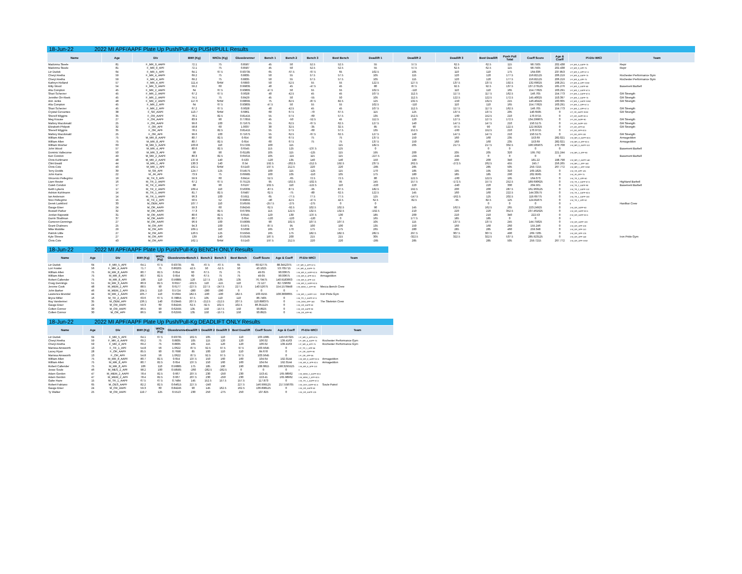18-Jun-22 2022 MI APF/AAPF Plate Up Push/Pull-Kg PUSH/PULL Results
| Name | Age | Div | BWt (Kg) | WtCls (Kg) | Glossbrenner | Bench 1 | Bench 2 | Bench 3 | Best Bench | Deadlift 1 | Deadlift 2 | Deadlift 3 | Best Deadlift | Push Pull Total | Coeff Score | Age & Coeff | Pl-Div-WtCl | Team |
| --- | --- | --- | --- | --- | --- | --- | --- | --- | --- | --- | --- | --- | --- | --- | --- | --- | --- | --- |
| Madonna Steele | 81 | F_MR_9_AAPF | 72.1 | 75 | 0.8587 | 45 | 50 | 52.5 | 52.5 | 55 | 57.5 | 62.5 | 62.5 | 115 | 98.7505 | 202.438 | 1-F_MR_9_AAPF-75 | Repz |
| Madonna Steele | 81 | F_MR_9_APF | 72.1 | 75 | 0.8587 | 45 | 50 | 52.5 | 52.5 | 55 | 57.5 | 62.5 | 62.5 | 115 | 98.7505 | 202.438 | 1-F_MR_9_APF-75 | Repz |
| Liz Dudek | 64 | F_MR_5_APF | 64.1 | 67.5 | 0.93735 | 65 | -67.5 | -67.5 | 65 | 102.5 | 105 | 110 | 110 | 175 | 164.036 | 237.853 | 1-F_MR_5_APF-67.5 | |
| Cheryl Aretha | 59 | F_MR_4_AAPF | 69.2 | 75 | 0.8835 | 50 | 55 | 57.5 | 57.5 | 105 | 115 | 120 | 120 | 177.5 | 156.82125 | 206.219 | 1-F_MR_4_AAPF-75 | Rochester Performance Gym |
| Cheryl Aretha | 59 | F_MR_4_APF | 69.2 | 75 | 0.8835 | 50 | 55 | 57.5 | 57.5 | 105 | 115 | 120 | 120 | 177.5 | 156.82125 | 206.219 | 1-F_MR_4_APF-75 | Rochester Performance Gym |
| Kathryn Holland | 57 | F_MR_4_APF | 111.4 | SHW | 0.6893 | 50 | 52.5 | 55 | 55 | 122.5 | 127.5 | 137.5 | 137.5 | 192.5 | 132.69025 | 168.251 | 1-F_MR_4_APF-SHW | |
| Kitty Wood | 54 | F_MR_3_AAPF | 59.2 | 60 | 0.99835 | 40 | 45 | -47.5 | 45 | 80 | 87.5 | 92.5 | 92.5 | 137.5 | 137.273125 | 165.276 | 1-F_MR_3_AAPF-60 | Basement Barbell |
| Alia Compton | 45 | F_MR_2_AAPF | 64 | 67.5 | 0.93805 | 47.5 | 50 | 55 | 55 | 102.5 | -110 | 110 | 110 | 165 | 154.77825 | 163.291 | 1-F_MR_2_AAPF-67.5 | |
| Shari Scherzer | 45 | F_MR_2_AAPF | 67.2 | 67.5 | 0.9028 | 40 | 42.5 | 45 | 45 | 107.5 | 112.5 | 117.5 | 117.5 | 162.5 | 146.705 | 154.773 | 2-F_MR_2_AAPF-67.5 | GR Strength |
| Jennifer Orr-Reek | 45 | F_MR_2_AAPF | 74.1 | 75 | 0.8429 | 45 | 50 | -55 | 50 | 105 | 112.5 | 122.5 | 122.5 | 172.5 | 145.40025 | 153.397 | 1-F_MR_2_AAPF-75 | GR Strength |
| Ann Jenks | 48 | F_MR_2_AAPF | 117.6 | SHW | 0.68095 | 75 | 82.5 | -87.5 | 82.5 | 125 | 132.5 | -150 | 132.5 | 215 | 146.40425 | 160.605 | 1-F_MR_2_AAPF-SHW | GR Strength |
| Alia Compton | 45 | F_MR_2_APF | 64 | 67.5 | 0.93805 | 47.5 | 50 | 55 | 55 | 102.5 | -110 | 110 | 110 | 165 | 154.77825 | 163.291 | 1-F_MR_2_APF-67.5 | |
| Shari Scherzer | 45 | F_MR_2_APF | 67.2 | 67.5 | 0.9028 | 40 | 42.5 | 45 | 45 | 107.5 | 112.5 | 117.5 | 117.5 | 162.5 | 146.705 | 154.773 | 1-F_MR_2_APF-67.5 | GR Strength |
| Crystal Cervantes | 38 | F_SR_AAPF | 113.7 | SHW | 0.6861 | 60 | 67.5 | -70 | 67.5 | 115 | 125 | 137.5 | 137.5 | 205 | 140.6505 | 0 | 1-F_SR_AAPF-SHW | GR Strength |
| Sherell Wiggins | 35 | F_OR_AAPF | 78.1 | 82.5 | 0.81415 | 55 | 57.5 | -60 | 57.5 | 135 | 152.5 | -160 | 152.5 | 210 | 170.9715 | 0 | 1-F_OR_AAPF-82.5 | |
| Meg Krause | 27 | F_OR_AAPF | 83.9 | 90 | 0.77855 | 45 | -50 | -52.5 | 45 | 112.5 | 120 | 127.5 | 127.5 | 172.5 | 134.299875 | 0 | 1-F_OR_AAPF-90 | GR Strength |
| Mallory Macdonald | 25 | F_OR_AAPF | 99.6 | 100 | 0.71675 | 55 | 62.5 | -67.5 | 62.5 | 127.5 | 140 | 147.5 | 147.5 | 210 | 150.5175 | 0 | 1-F_OR_AAPF-100 | GR Strength |
| Elizabeth Philpott | 32 | F_OR_APF | 58.8 | 60 | 1.0037 | 30 | 32.5 | -35 | 32.5 | 85 | 90 | -97.5 | 90 | 122.5 | 122.95325 | 0 | 1-F_OR_APF-60 | GR Strength |
| Sherell Wiggins | 35 | F_OR_APF | 78.1 | 82.5 | 0.81415 | 55 | 57.5 | -60 | 57.5 | 135 | 152.5 | -160 | 152.5 | 210 | 170.9715 | 0 | 1-F_OR_APF-82.5 | |
| Mallory Macdonald | 25 | F_OR_APF | 99.6 | 100 | 0.71675 | 55 | 62.5 | -67.5 | 62.5 | 127.5 | 140 | 147.5 | 147.5 | 210 | 150.5175 | 0 | 1-F_OR_APF-100 | GR Strength |
| William Allen | 75 | M_MR_8_AAPF | 80.7 | 82.5 | 0.654 | 60 | 67.5 | 75 | 75 | 137.5 | 150 | 160 | 160 | 235 | 153.69 | 282.021 | 1-M_MR_8_AAPF-82.5 | Armageddon |
| William Allen | 75 | M_MR_8_APF | 80.7 | 82.5 | 0.654 | 60 | 67.5 | 75 | 75 | 137.5 | 150 | 160 | 160 | 235 | 153.69 | 282.021 | 1-M_MR_8_APF-82.5 | Armageddon |
| William Mosher | 63 | M_MR_5_AAPF | 103.8 | 110 | 0.57295 | 100 | 115 | | 115 | 182.5 | 205 | 217.5 | 217.5 | 332.5 | 190.505875 | 270.708 | 1-M_MR_5_AAPF-110 | |
| John Wood | 57 | M_MR_4_APF | 80.6 | 82.5 | 0.6545 | 115 | 125 | -137.5 | 125 | 0 | | | 0 | 0 | 0 | 0 | | Basement Barbell |
| Dominic Vallecorse | 50 | M_MR_3_APF | 90 | 90 | 0.61185 | 105 | 115 | -125 | 115 | 195 | 200 | 205 | 205 | 320 | 195.792 | 221.244 | 1-M_MR_3_APF-90 | |
| Ken Condon | 49 | M_MR_2_AAPF | 80.3 | 82.5 | 0.65615 | 105 | -115 | 115 | 115 | -227.5 | -245 | -245 | 0 | 0 | 0 | 0 | | Basement Barbell |
| Chris Kuhlmann | 48 | M_MR_2_AAPF | 137.8 | 140 | 0.533 | -120 | 135 | 140 | 140 | 150 | 180 | 200 | 200 | 340 | 181.22 | 198.798 | 1-M_MR_2_AAPF-140 | |
| Clint Ewald | 44 | M_MR_1_APF | 130.3 | 140 | 0.54 | 192.5 | -202.5 | -212.5 | 192.5 | 237.5 | 262.5 | -272.5 | 262.5 | 455 | 245.7 | 256.265 | 1-M_MR_1_APF-140 | |
| Chris Cole | 43 | M_MR_1_APF | 162.1 | SHW | 0.5143 | 197.5 | 212.5 | 220 | 220 | -285 | 285 | | 285 | 505 | 259.7215 | 267.772 | 1-M_MR_1_APF-SHW | |
| Terry Dodds | 39 | M_SR_APF | 124.7 | 125 | 0.54575 | 100 | 115 | -125 | 115 | 170 | 185 | 195 | 195 | 310 | 169.1825 | 0 | 1-M_SR_APF-125 | |
| John Karns | 22 | M_JR_APF | 73.9 | 75 | 0.69985 | 100 | 105 | -110 | 105 | 175 | 180 | 185 | 185 | 290 | 202.9565 | 0 | 1-M_JR_APF-75 | |
| Vincenzo Pellegrino | 19 | M_TR_3_APF | 59.9 | 60 | 0.8414 | 52.5 | -65 | 72.5 | 72.5 | 80 | 122.5 | -160 | 122.5 | 195 | 164.073 | 0 | 1-M_TR_3_APF-60 | |
| Liam Reuter | 16 | M_TR_2_AAPF | 67.2 | 67.5 | 0.75125 | 95 | -102.5 | -102.5 | 95 | 145 | 157.5 | -172.5 | 157.5 | 252.5 | 189.690625 | 0 | 1-M_TR_2_AAPF-67.5 | Highland Barbell |
| Caleb Condon | 17 | M_TR_2_AAPF | 88 | 90 | 0.6197 | 102.5 | 110 | -122.5 | 110 | -220 | 220 | -240 | 220 | 330 | 204.501 | 0 | 1-M_TR_2_AAPF-90 | Basement Barbell |
| Keith Lykens | 17 | M_TR_2_AAPF | 109.4 | 110 | 0.56335 | -87.5 | 87.5 | -95 | 87.5 | 182.5 | 192.5 | 200 | 200 | 287.5 | 161.963125 | 0 | 1-M_TR_2_AAPF-110 | |
| Ashton Kuhlmann | 14 | M_TR_1_AAPF | 81.7 | 82.5 | 0.6487 | 62.5 | -75 | -80 | 62.5 | 122.5 | 145 | 160 | 160 | 222.5 | 144.33575 | 0 | 1-M_TR_1_AAPF-82.5 | |
| Ian Anderson | 14 | M_TR_1_AAPF | 96.3 | 100 | 0.5911 | 65 | -77.5 | 77.5 | 77.5 | 125 | -147.5 | -162.5 | 125 | 202.5 | 119.69775 | 0 | 1-M_TR_1_AAPF-100 | |
| Nico Pellegrino | 15 | M_TR_1_APF | 50.5 | 52 | 0.99855 | -40 | 42.5 | -47.5 | 42.5 | 62.5 | 82.5 | -95 | 82.5 | 125 | 124.81875 | 0 | 1-M_TR_1_APF-52 | |
| Derek Lankford | 33 | M_OEM_APF | 107.7 | 110 | 0.56595 | -257.5 | -275 | -275 | 0 | 0 | | | 0 | 0 | 0 | 0 | 0 | Hardbar Crew |
| Gauge Eiser | 24 | M_OR_AAPF | 59.3 | 60 | 0.84245 | 62.5 | -92.5 | 102.5 | 102.5 | 90 | 145 | 162.5 | 162.5 | 265 | 223.24925 | 0 | 1-M_OR_AAPF-60 | |
| Russell Parker | 32 | M_OR_AAPF | 77.3 | 82.5 | 0.67365 | 115 | 122.5 | 132.5 | 132.5 | -192.5 | 210 | 220 | 220 | 352.5 | 237.461625 | 0 | 1-M_OR_AAPF-82.5 | |
| Jordan Rajewski | 31 | M_OR_AAPF | 80.6 | 82.5 | 0.6545 | 120 | 130 | -137.5 | 130 | 185 | 200 | 210 | 210 | 340 | 222.53 | 0 | 2-M_OR_AAPF-82.5 | |
| Darrin Shallman | 37 | M_OR_AAPF | 80.7 | 82.5 | 0.654 | -120 | -120 | -120 | 0 | 165 | 177.5 | 185 | 185 | 0 | 0 | 0 | 0 | |
| Cameron Dennings | 27 | M_OR_AAPF | 96.9 | 100 | 0.59085 | 90 | 102.5 | 107.5 | 107.5 | 105 | 115 | 137.5 | 137.5 | 245 | 144.75825 | 0 | 1-M_OR_AAPF-100 | |
| Grant Chalmers | 25 | M_OR_APF | 94.3 | 100 | 0.5971 | 87.5 | 95 | 100 | 100 | 135 | 150 | 160 | 160 | 260 | 155.246 | 0 | 1-M_OR_APF-100 | |
| Mike Malotke | 29 | M_OR_APF | 109.1 | 110 | 0.5638 | 165 | 170 | 175 | 175 | 265 | 280 | 285 | 285 | 460 | 259.348 | 0 | 1-M_OR_APF-110 | |
| Patrick Little | 27 | M_OR_APF | 120.5 | 125 | 0.55045 | 165 | 175 | 182.5 | 182.5 | 282.5 | 297.5 | 307.5 | 307.5 | 490 | 269.7205 | 0 | 1-M_OR_APF-125 | |
| Kyle Shreve | 27 | M_OR_APF | 139 | 140 | 0.53195 | 187.5 | 200 | 215 | 215 | 305 | -322.5 | 322.5 | 322.5 | 537.5 | 285.923125 | 0 | 1-M_OR_APF-140 | Iron Pride Gym |
| Chris Cole | 43 | M_OR_APF | 162.1 | SHW | 0.5143 | 197.5 | 212.5 | 220 | 220 | -285 | 285 | | 285 | 505 | 259.7215 | 267.772 | 1-M_OR_APF-SHW | |
18-Jun-22 2022 MI APF/AAPF Plate Up Push/Pull-Kg BENCH ONLY Results
| Name | Age | Div | BWt (Kg) | WtCls (Kg) | Glossbrenner | Bench 1 | Bench 2 | Bench 3 | Best Bench | Coeff Score | Age & Coeff | Pl-Div-WtCl | Team |
| --- | --- | --- | --- | --- | --- | --- | --- | --- | --- | --- | --- | --- | --- |
| Liz Dudek | 64 | F_MR_5_APF | 64.1 | 67.5 | 0.93735 | 65 | -67.5 | -67.5 | 65 | 60.92775 | 88.3452375 | 1-F_MR_5_APF-67.5 | |
| Lori Fowler | 56 | F_MR_4_AAPF | 71.7 | 75 | 0.86205 | 42.5 | 50 | -52.5 | 50 | 43.1025 | 53.705715 | 1-F_MR_4_AAPF-75 | |
| William Allen | 75 | M_MR_8_AAPF | 80.7 | 82.5 | 0.654 | 60 | 67.5 | 75 | 75 | 49.05 | 90.00675 | 1-M_MR_8_AAPF-82.5 | Armageddon |
| William Allen | 75 | M_MR_8_APF | 80.7 | 82.5 | 0.654 | 60 | 67.5 | 75 | 75 | 49.05 | 90.00675 | 1-M_MR_8_APF-82.5 | Armageddon |
| Robert Callender | 75 | M_MR_8_APF | 106 | 110 | 0.56885 | 120 | 127.5 | 135 | 135 | 76.79475 | 140.9183663 | 1-M_MR_8_APF-110 | |
| Craig Dennings | 51 | M_MR_3_AAPF | 80.9 | 82.5 | 0.6557 | -102.5 | 110 | -115 | 110 | 72.127 | 82.729669 | 1-M_MR_3_AAPF-82.5 | |
| Jerome Cook | 48 | M_MEM_2_APF | 88.5 | 90 | 0.6177 | -227.5 | 227.5 | -247.5 | 227.5 | 140.52675 | 154.1578448 | 1-M_MEM_2_APF-90 | Mecca Bench Crew |
| John Barker | 46 | M_MEM_2_APF | 104.1 | 110 | 0.5724 | -280 | -280 | -290 | 0 | 0 | 0 | 0 | |
| Lawrence Brendel | 44 | M_MR_1_AAPF | 105.7 | 110 | 0.5694 | 182.5 | -190 | -190 | 182.5 | 103.9155 | 108.3838665 | 1-M_MR_1_AAPF-110 | Iron Pride Gym |
| Bryce Miller | 16 | M_TR_2_AAPF | 63.6 | 67.5 | 0.78855 | 97.5 | 105 | 110 | 110 | 86.7405 | 0 | 1-M_TR_2_AAPF-67.5 | |
| Ray Vandermei | 35 | M_OEM_APF | 136.1 | 140 | 0.53445 | 207.5 | -212.5 | -212.5 | 207.5 | 110.898375 | 0 | 1-M_OEM_APF-140 | The Skeleton Crew |
| Gauge Eiser | 24 | M_OR_AAPF | 59.3 | 60 | 0.84245 | 62.5 | -92.5 | 102.5 | 102.5 | 86.351125 | 0 | 1-M_OR_AAPF-60 | |
| Colten Connor | 30 | M_OR_AAPF | 86.5 | 90 | 0.62595 | 135 | 150 | -157.5 | 150 | 93.8925 | 0 | 1-M_OR_AAPF-90 | |
| Colten Connor | 30 | M_OR_APF | 86.5 | 90 | 0.62595 | 135 | 150 | -157.5 | 150 | 93.8925 | 0 | 1-M_OR_APF-90 | |
18-Jun-22 2022 MI APF/AAPF Plate Up Push/Pull-Kg DEADLIFT ONLY Results
| Name | Age | Div | BWt (Kg) | WtCls (Kg) | Glossbrenner | Deadlift 1 | Deadlift 2 | Deadlift 3 | Best Deadlift | Coeff Score | Age & Coeff | Pl-Div-WtCl | Team |
| --- | --- | --- | --- | --- | --- | --- | --- | --- | --- | --- | --- | --- | --- |
| Liz Dudek | 64 | F_MR_5_APF | 64.1 | 67.5 | 0.93735 | 102.5 | 105 | 110 | 110 | 103.1085 | 149.507325 | 1-F_MR_5_APF-67.5 | |
| Cheryl Aretha | 59 | F_MR_4_AAPF | 69.2 | 75 | 0.8835 | 105 | 115 | 120 | 120 | 106.02 | 139.4163 | 1-F_MR_4_AAPF-75 | Rochester Performance Gym |
| Cheryl Aretha | 59 | F_MR_4_APF | 69.2 | 75 | 0.8835 | 105 | 115 | 120 | 120 | 106.02 | 139.4163 | 1-F_MR_4_APF-75 | Rochester Performance Gym |
| Marissa Ainsworth | 13 | F_TR_1_APF | 54.8 | 56 | 1.0622 | 87.5 | 92.5 | 97.5 | 97.5 | 103.5645 | 0 | 1-F_TR_1_APF-56 | |
| Lacey Ryan | 28 | F_OR_AAPF | 85.5 | 90 | 0.7698 | 85 | 100 | 110 | 110 | 84.678 | 0 | 1-F_OR_AAPF-90 | |
| Marissa Ainsworth | 13 | F_OR_APF | 54.8 | 56 | 1.0622 | 87.5 | 92.5 | 97.5 | 97.5 | 103.5645 | 0 | 1-F_OR_APF-56 | |
| William Allen | 75 | M_MR_8_AAPF | 80.7 | 82.5 | 0.654 | 137.5 | 150 | 160 | 160 | 104.64 | 192.0144 | 1-M_MR_8_AAPF-82.5 | Armageddon |
| William Allen | 75 | M_MR_8_APF | 80.7 | 82.5 | 0.654 | 137.5 | 150 | 160 | 160 | 104.64 | 192.0144 | 1-M_MR_8_APF-82.5 | Armageddon |
| Robert Callender | 75 | M_MR_8_APF | 106 | 110 | 0.56885 | 175 | 185 | 190 | 190 | 108.0815 | 198.3295525 | 1-M_MR_8_APF-110 | |
| Jesse Soule | 46 | M_MES_2_APF | 98.2 | 100 | 0.58585 | -260 | -282.5 | -282.5 | 0 | 0 | 0 | 0 | |
| Adam Gordon | 47 | M_MEM_2_AAPF | 78.4 | 82.5 | 0.667 | 207.5 | 230 | -250 | 230 | 153.41 | 165.98962 | 1-M_MEM_2_AAPF-82.5 | |
| Adam Gordon | 47 | M_MEM_2_APF | 78.4 | 82.5 | 0.667 | 207.5 | 230 | -250 | 230 | 153.41 | 165.98962 | 1-M_MEM_2_APF-82.5 | |
| Gabe Haze | 15 | M_TR_1_AAPF | 67.5 | 67.5 | 0.7484 | 145 | 152.5 | 157.5 | 157.5 | 117.873 | 0 | 1-M_TR_1_AAPF-67.5 | |
| Robert Fabiano | 65 | M_OES_AAPF | 82.2 | 82.5 | 0.64615 | 227.5 | -240 | | 227.5 | 146.999125 | 217.558705 | 1-M_OES_AAPF-82.5 | Soule Patrol |
| Gauge Eiser | 24 | M_OR_AAPF | 59.3 | 60 | 0.84245 | 90 | 145 | 162.5 | 162.5 | 136.898125 | 0 | 1-M_OR_AAPF-60 | |
| Ty Walker | 25 | M_OR_AAPF | 119.7 | 125 | 0.5513 | 230 | 250 | -275 | 250 | 137.825 | 0 | 1-M_OR_AAPF-125 | |